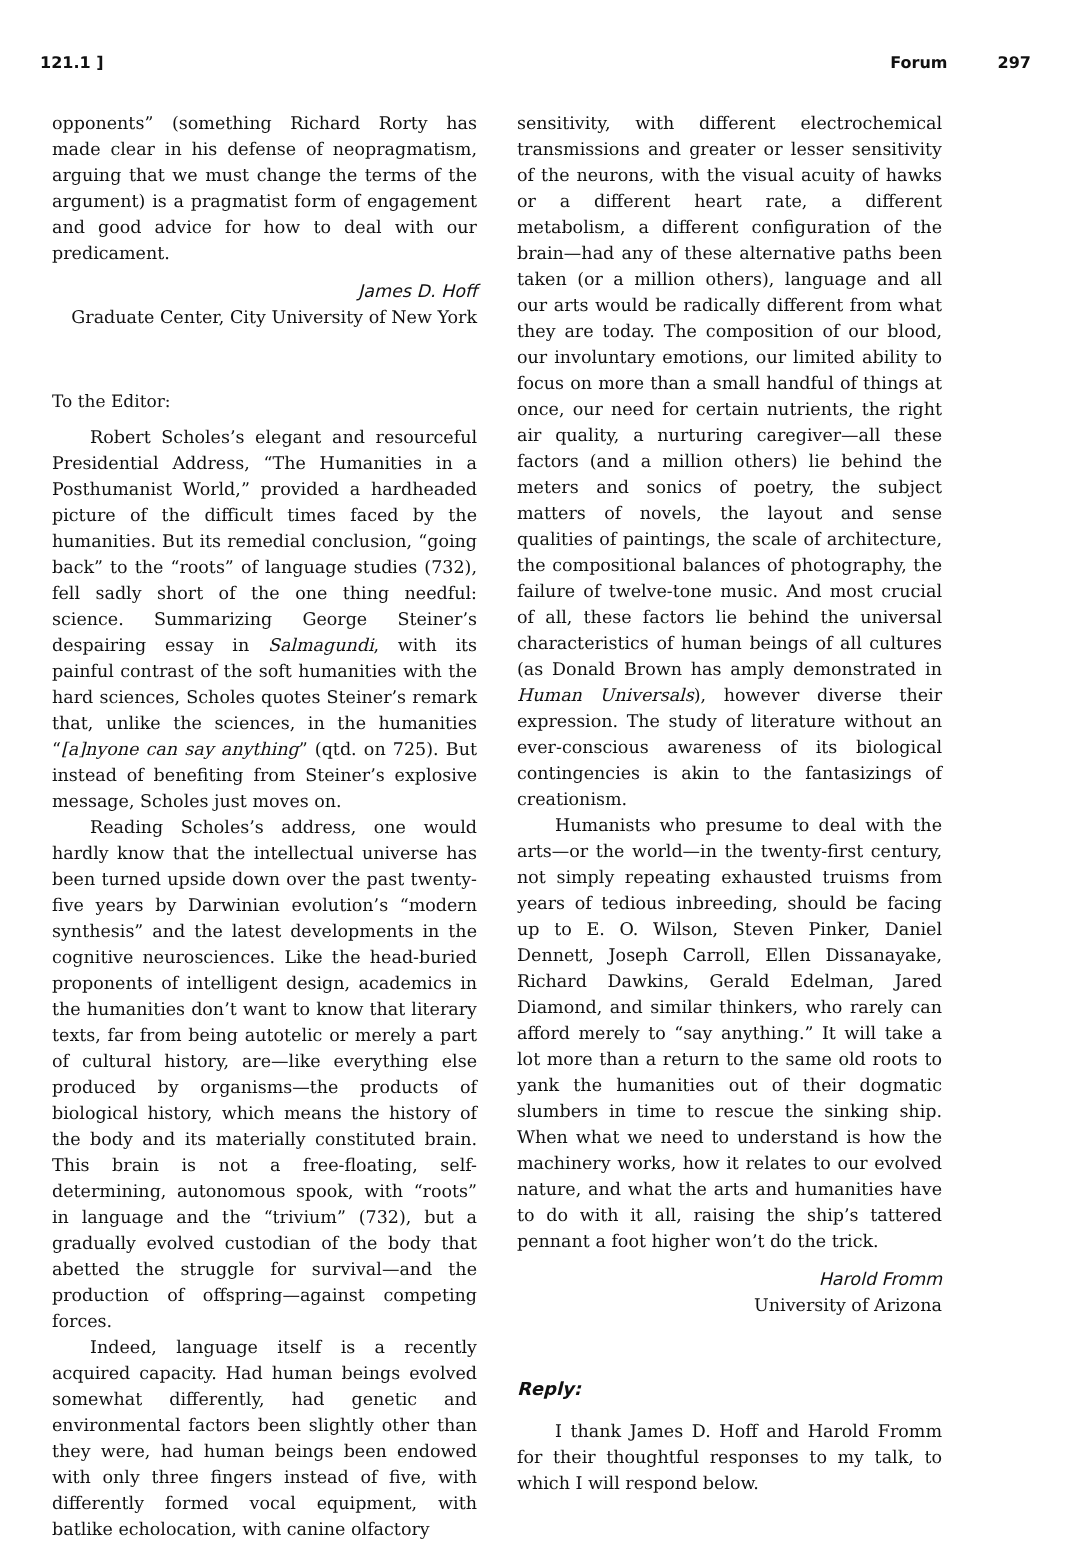121.1 ] Forum 297
opponents” (something Richard Rorty has made clear in his defense of neopragmatism, arguing that we must change the terms of the argument) is a pragmatist form of engagement and good advice for how to deal with our predicament.
James D. Hoff
Graduate Center, City University of New York
To the Editor:
Robert Scholes’s elegant and resourceful Presidential Address, “The Humanities in a Posthumanist World,” provided a hardheaded picture of the difficult times faced by the humanities. But its remedial conclusion, “going back” to the “roots” of language studies (732), fell sadly short of the one thing needful: science. Summarizing George Steiner’s despairing essay in Salmagundi, with its painful contrast of the soft humanities with the hard sciences, Scholes quotes Steiner’s remark that, unlike the sciences, in the humanities “[a]nyone can say anything” (qtd. on 725). But instead of benefiting from Steiner’s explosive message, Scholes just moves on.
Reading Scholes’s address, one would hardly know that the intellectual universe has been turned upside down over the past twenty-five years by Darwinian evolution’s “modern synthesis” and the latest developments in the cognitive neurosciences. Like the head-buried proponents of intelligent design, academics in the humanities don’t want to know that literary texts, far from being autotelic or merely a part of cultural history, are—like everything else produced by organisms—the products of biological history, which means the history of the body and its materially constituted brain. This brain is not a free-floating, self-determining, autonomous spook, with “roots” in language and the “trivium” (732), but a gradually evolved custodian of the body that abetted the struggle for survival—and the production of offspring—against competing forces.
Indeed, language itself is a recently acquired capacity. Had human beings evolved somewhat differently, had genetic and environmental factors been slightly other than they were, had human beings been endowed with only three fingers instead of five, with differently formed vocal equipment, with batlike echolocation, with canine olfactory
sensitivity, with different electrochemical transmissions and greater or lesser sensitivity of the neurons, with the visual acuity of hawks or a different heart rate, a different metabolism, a different configuration of the brain—had any of these alternative paths been taken (or a million others), language and all our arts would be radically different from what they are today. The composition of our blood, our involuntary emotions, our limited ability to focus on more than a small handful of things at once, our need for certain nutrients, the right air quality, a nurturing caregiver—all these factors (and a million others) lie behind the meters and sonics of poetry, the subject matters of novels, the layout and sense qualities of paintings, the scale of architecture, the compositional balances of photography, the failure of twelve-tone music. And most crucial of all, these factors lie behind the universal characteristics of human beings of all cultures (as Donald Brown has amply demonstrated in Human Universals), however diverse their expression. The study of literature without an ever-conscious awareness of its biological contingencies is akin to the fantasizings of creationism.
Humanists who presume to deal with the arts—or the world—in the twenty-first century, not simply repeating exhausted truisms from years of tedious inbreeding, should be facing up to E. O. Wilson, Steven Pinker, Daniel Dennett, Joseph Carroll, Ellen Dissanayake, Richard Dawkins, Gerald Edelman, Jared Diamond, and similar thinkers, who rarely can afford merely to “say anything.” It will take a lot more than a return to the same old roots to yank the humanities out of their dogmatic slumbers in time to rescue the sinking ship. When what we need to understand is how the machinery works, how it relates to our evolved nature, and what the arts and humanities have to do with it all, raising the ship’s tattered pennant a foot higher won’t do the trick.
Harold Fromm
University of Arizona
Reply:
I thank James D. Hoff and Harold Fromm for their thoughtful responses to my talk, to which I will respond below.